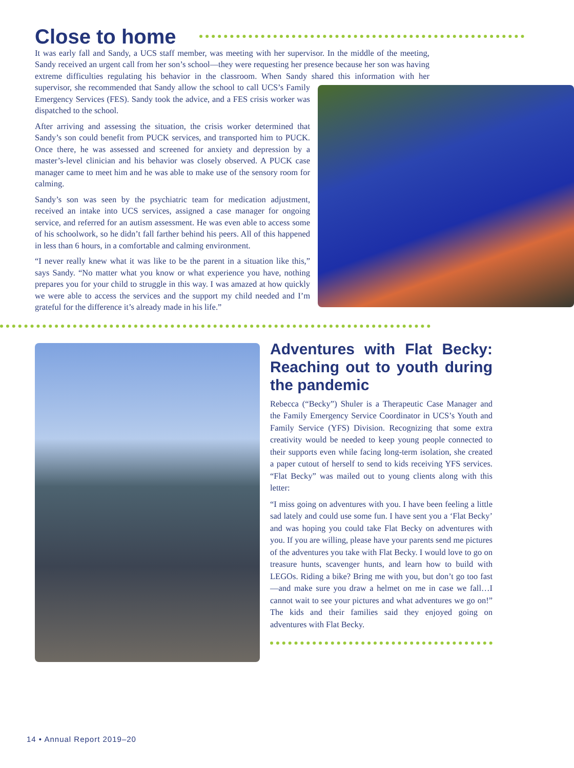Close to home
It was early fall and Sandy, a UCS staff member, was meeting with her supervisor. In the middle of the meeting, Sandy received an urgent call from her son’s school—they were requesting her presence because her son was having extreme difficulties regulating his behavior in the classroom. When Sandy shared this information with her supervisor, she recommended that Sandy allow the school to call UCS’s Family Emergency Services (FES). Sandy took the advice, and a FES crisis worker was dispatched to the school.
After arriving and assessing the situation, the crisis worker determined that Sandy’s son could benefit from PUCK services, and transported him to PUCK. Once there, he was assessed and screened for anxiety and depression by a master’s-level clinician and his behavior was closely observed. A PUCK case manager came to meet him and he was able to make use of the sensory room for calming.
Sandy’s son was seen by the psychiatric team for medication adjustment, received an intake into UCS services, assigned a case manager for ongoing service, and referred for an autism assessment. He was even able to access some of his schoolwork, so he didn’t fall farther behind his peers. All of this happened in less than 6 hours, in a comfortable and calming environment.
“I never really knew what it was like to be the parent in a situation like this,” says Sandy. “No matter what you know or what experience you have, nothing prepares you for your child to struggle in this way. I was amazed at how quickly we were able to access the services and the support my child needed and I’m grateful for the difference it’s already made in his life.”
Adventures with Flat Becky: Reaching out to youth during the pandemic
Rebecca (“Becky”) Shuler is a Therapeutic Case Manager and the Family Emergency Service Coordinator in UCS’s Youth and Family Service (YFS) Division. Recognizing that some extra creativity would be needed to keep young people connected to their supports even while facing long-term isolation, she created a paper cutout of herself to send to kids receiving YFS services. “Flat Becky” was mailed out to young clients along with this letter:
“I miss going on adventures with you. I have been feeling a little sad lately and could use some fun. I have sent you a ‘Flat Becky’ and was hoping you could take Flat Becky on adventures with you. If you are willing, please have your parents send me pictures of the adventures you take with Flat Becky. I would love to go on treasure hunts, scavenger hunts, and learn how to build with LEGOs. Riding a bike? Bring me with you, but don’t go too fast—and make sure you draw a helmet on me in case we fall…I cannot wait to see your pictures and what adventures we go on!” The kids and their families said they enjoyed going on adventures with Flat Becky.
14 • Annual Report 2019–20